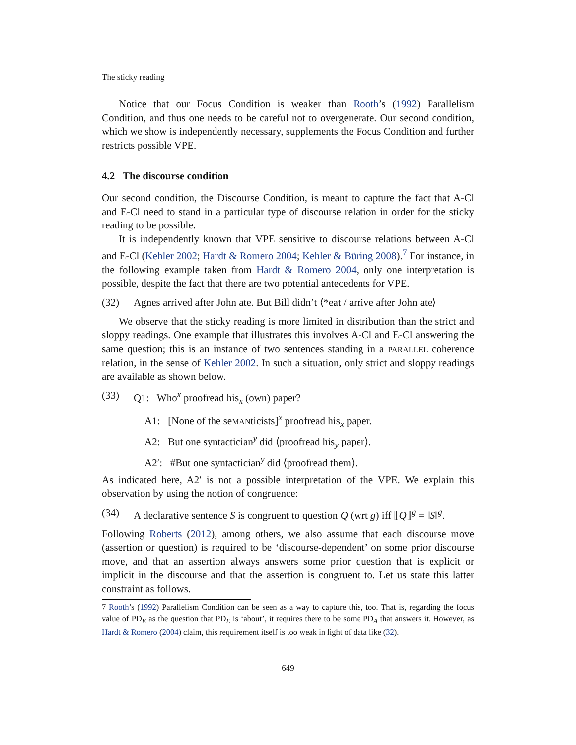The sticky reading
Notice that our Focus Condition is weaker than Rooth’s (1992) Parallelism Condition, and thus one needs to be careful not to overgenerate. Our second condition, which we show is independently necessary, supplements the Focus Condition and further restricts possible VPE.
4.2 The discourse condition
Our second condition, the Discourse Condition, is meant to capture the fact that A-Cl and E-Cl need to stand in a particular type of discourse relation in order for the sticky reading to be possible.
It is independently known that VPE sensitive to discourse relations between A-Cl and E-Cl (Kehler 2002; Hardt & Romero 2004; Kehler & Büring 2008).<sup>7</sup> For instance, in the following example taken from Hardt & Romero 2004, only one interpretation is possible, despite the fact that there are two potential antecedents for VPE.
(32) Agnes arrived after John ate. But Bill didn’t ⟨*eat / arrive after John ate⟩
We observe that the sticky reading is more limited in distribution than the strict and sloppy readings. One example that illustrates this involves A-Cl and E-Cl answering the same question; this is an instance of two sentences standing in a PARALLEL coherence relation, in the sense of Kehler 2002. In such a situation, only strict and sloppy readings are available as shown below.
(33) Q1: Who<sup>x</sup> proofread his<sub>x</sub> (own) paper?
A1: [None of the seMANticists]<sup>x</sup> proofread his<sub>x</sub> paper.
A2: But one syntactician<sup>y</sup> did ⟨proofread his<sub>y</sub> paper⟩.
A2′: #But one syntactician<sup>y</sup> did ⟨proofread them⟩.
As indicated here, A2′ is not a possible interpretation of the VPE. We explain this observation by using the notion of congruence:
(34) A declarative sentence S is congruent to question Q (wrt g) iff ⟦Q⟧<sup>g</sup> = ‖S‖<sup>g</sup>.
Following Roberts (2012), among others, we also assume that each discourse move (assertion or question) is required to be ‘discourse-dependent’ on some prior discourse move, and that an assertion always answers some prior question that is explicit or implicit in the discourse and that the assertion is congruent to. Let us state this latter constraint as follows.
7 Rooth’s (1992) Parallelism Condition can be seen as a way to capture this, too. That is, regarding the focus value of PD<sub>E</sub> as the question that PD<sub>E</sub> is ‘about’, it requires there to be some PD<sub>A</sub> that answers it. However, as Hardt & Romero (2004) claim, this requirement itself is too weak in light of data like (32).
649